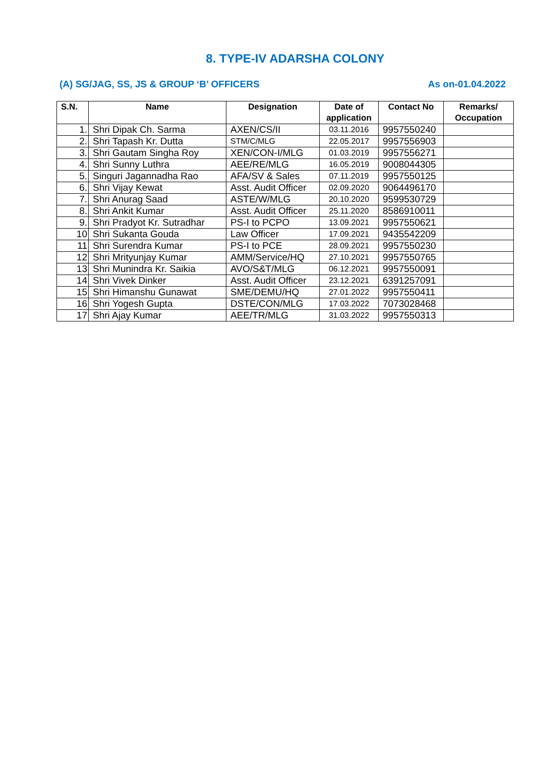8. TYPE-IV ADARSHA COLONY
(A) SG/JAG, SS, JS & GROUP ‘B’ OFFICERS As on-01.04.2022
| S.N. | Name | Designation | Date of application | Contact No | Remarks/ Occupation |
| --- | --- | --- | --- | --- | --- |
| 1. | Shri Dipak Ch. Sarma | AXEN/CS/II | 03.11.2016 | 9957550240 | |
| 2. | Shri Tapash Kr. Dutta | STM/C/MLG | 22.05.2017 | 9957556903 | |
| 3. | Shri Gautam Singha Roy | XEN/CON-I/MLG | 01.03.2019 | 9957556271 | |
| 4. | Shri Sunny Luthra | AEE/RE/MLG | 16.05.2019 | 9008044305 | |
| 5. | Singuri Jagannadha Rao | AFA/SV & Sales | 07.11.2019 | 9957550125 | |
| 6. | Shri Vijay Kewat | Asst. Audit Officer | 02.09.2020 | 9064496170 | |
| 7. | Shri Anurag Saad | ASTE/W/MLG | 20.10.2020 | 9599530729 | |
| 8. | Shri Ankit Kumar | Asst. Audit Officer | 25.11.2020 | 8586910011 | |
| 9. | Shri Pradyot Kr. Sutradhar | PS-I to PCPO | 13.09.2021 | 9957550621 | |
| 10 | Shri Sukanta Gouda | Law Officer | 17.09.2021 | 9435542209 | |
| 11 | Shri Surendra Kumar | PS-I to PCE | 28.09.2021 | 9957550230 | |
| 12 | Shri Mrityunjay Kumar | AMM/Service/HQ | 27.10.2021 | 9957550765 | |
| 13 | Shri Munindra Kr. Saikia | AVO/S&T/MLG | 06.12.2021 | 9957550091 | |
| 14 | Shri Vivek Dinker | Asst. Audit Officer | 23.12.2021 | 6391257091 | |
| 15 | Shri Himanshu Gunawat | SME/DEMU/HQ | 27.01.2022 | 9957550411 | |
| 16 | Shri Yogesh Gupta | DSTE/CON/MLG | 17.03.2022 | 7073028468 | |
| 17 | Shri Ajay Kumar | AEE/TR/MLG | 31.03.2022 | 9957550313 | |